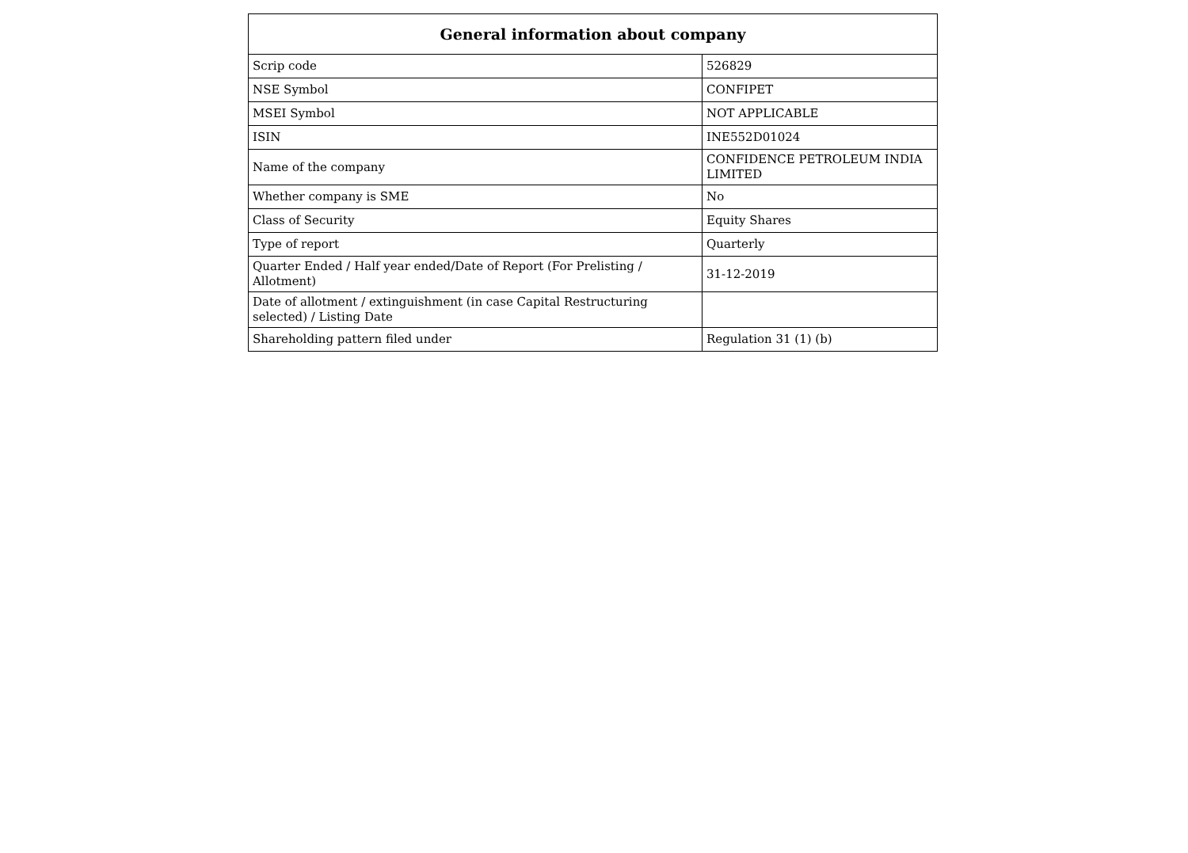| General information about company | |
| --- | --- |
| Scrip code | 526829 |
| NSE Symbol | CONFIPET |
| MSEI Symbol | NOT APPLICABLE |
| ISIN | INE552D01024 |
| Name of the company | CONFIDENCE PETROLEUM INDIA LIMITED |
| Whether company is SME | No |
| Class of Security | Equity Shares |
| Type of report | Quarterly |
| Quarter Ended / Half year ended/Date of Report (For Prelisting / Allotment) | 31-12-2019 |
| Date of allotment / extinguishment (in case Capital Restructuring selected) / Listing Date | |
| Shareholding pattern filed under | Regulation 31 (1) (b) |